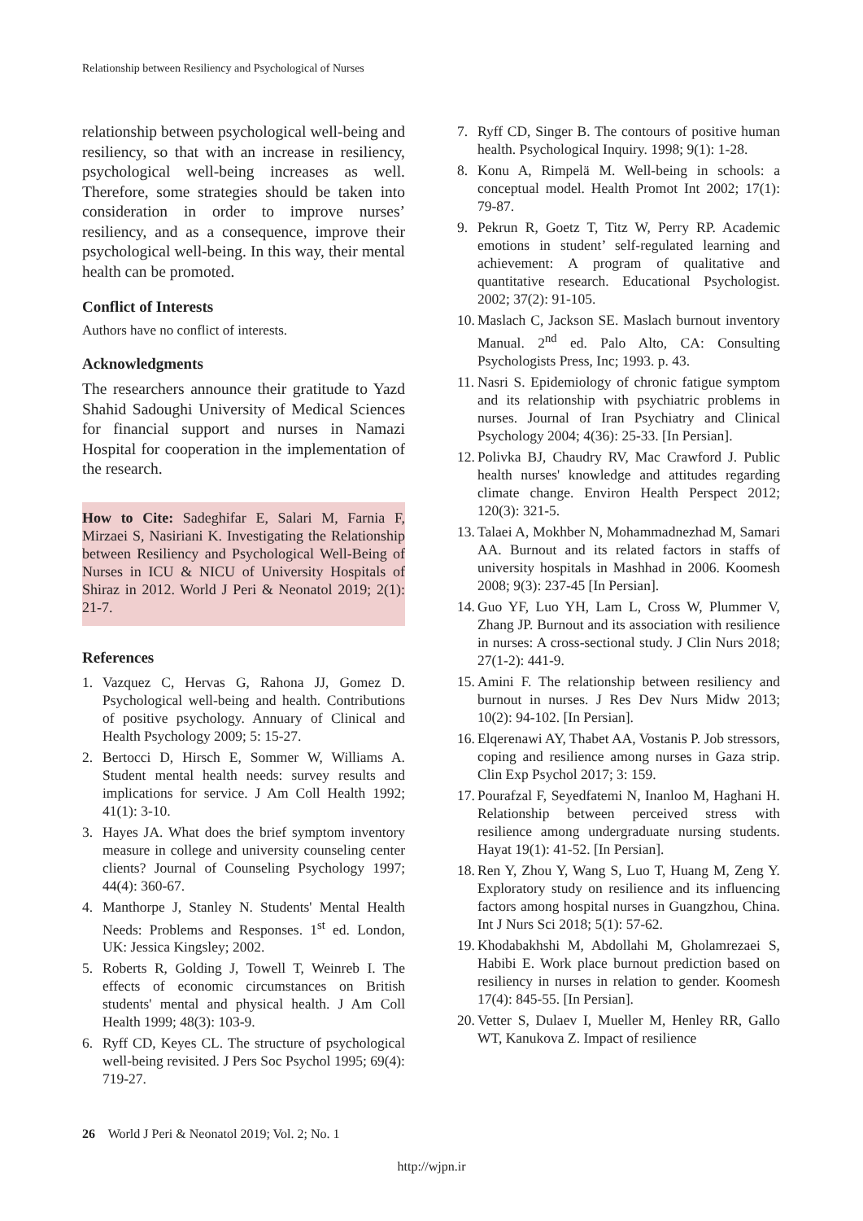Relationship between Resiliency and Psychological of Nurses
relationship between psychological well-being and resiliency, so that with an increase in resiliency, psychological well-being increases as well. Therefore, some strategies should be taken into consideration in order to improve nurses’ resiliency, and as a consequence, improve their psychological well-being. In this way, their mental health can be promoted.
Conflict of Interests
Authors have no conflict of interests.
Acknowledgments
The researchers announce their gratitude to Yazd Shahid Sadoughi University of Medical Sciences for financial support and nurses in Namazi Hospital for cooperation in the implementation of the research.
How to Cite: Sadeghifar E, Salari M, Farnia F, Mirzaei S, Nasiriani K. Investigating the Relationship between Resiliency and Psychological Well-Being of Nurses in ICU & NICU of University Hospitals of Shiraz in 2012. World J Peri & Neonatol 2019; 2(1): 21-7.
References
1. Vazquez C, Hervas G, Rahona JJ, Gomez D. Psychological well-being and health. Contributions of positive psychology. Annuary of Clinical and Health Psychology 2009; 5: 15-27.
2. Bertocci D, Hirsch E, Sommer W, Williams A. Student mental health needs: survey results and implications for service. J Am Coll Health 1992; 41(1): 3-10.
3. Hayes JA. What does the brief symptom inventory measure in college and university counseling center clients? Journal of Counseling Psychology 1997; 44(4): 360-67.
4. Manthorpe J, Stanley N. Students' Mental Health Needs: Problems and Responses. 1<sup>st</sup> ed. London, UK: Jessica Kingsley; 2002.
5. Roberts R, Golding J, Towell T, Weinreb I. The effects of economic circumstances on British students' mental and physical health. J Am Coll Health 1999; 48(3): 103-9.
6. Ryff CD, Keyes CL. The structure of psychological well-being revisited. J Pers Soc Psychol 1995; 69(4): 719-27.
7. Ryff CD, Singer B. The contours of positive human health. Psychological Inquiry. 1998; 9(1): 1-28.
8. Konu A, Rimpelä M. Well-being in schools: a conceptual model. Health Promot Int 2002; 17(1): 79-87.
9. Pekrun R, Goetz T, Titz W, Perry RP. Academic emotions in student’ self-regulated learning and achievement: A program of qualitative and quantitative research. Educational Psychologist. 2002; 37(2): 91-105.
10. Maslach C, Jackson SE. Maslach burnout inventory Manual. 2<sup>nd</sup> ed. Palo Alto, CA: Consulting Psychologists Press, Inc; 1993. p. 43.
11. Nasri S. Epidemiology of chronic fatigue symptom and its relationship with psychiatric problems in nurses. Journal of Iran Psychiatry and Clinical Psychology 2004; 4(36): 25-33. [In Persian].
12. Polivka BJ, Chaudry RV, Mac Crawford J. Public health nurses' knowledge and attitudes regarding climate change. Environ Health Perspect 2012; 120(3): 321-5.
13. Talaei A, Mokhber N, Mohammadnezhad M, Samari AA. Burnout and its related factors in staffs of university hospitals in Mashhad in 2006. Koomesh 2008; 9(3): 237-45 [In Persian].
14. Guo YF, Luo YH, Lam L, Cross W, Plummer V, Zhang JP. Burnout and its association with resilience in nurses: A cross-sectional study. J Clin Nurs 2018; 27(1-2): 441-9.
15. Amini F. The relationship between resiliency and burnout in nurses. J Res Dev Nurs Midw 2013; 10(2): 94-102. [In Persian].
16. Elqerenawi AY, Thabet AA, Vostanis P. Job stressors, coping and resilience among nurses in Gaza strip. Clin Exp Psychol 2017; 3: 159.
17. Pourafzal F, Seyedfatemi N, Inanloo M, Haghani H. Relationship between perceived stress with resilience among undergraduate nursing students. Hayat 19(1): 41-52. [In Persian].
18. Ren Y, Zhou Y, Wang S, Luo T, Huang M, Zeng Y. Exploratory study on resilience and its influencing factors among hospital nurses in Guangzhou, China. Int J Nurs Sci 2018; 5(1): 57-62.
19. Khodabakhshi M, Abdollahi M, Gholamrezaei S, Habibi E. Work place burnout prediction based on resiliency in nurses in relation to gender. Koomesh 17(4): 845-55. [In Persian].
20. Vetter S, Dulaev I, Mueller M, Henley RR, Gallo WT, Kanukova Z. Impact of resilience
26 World J Peri & Neonatol 2019; Vol. 2; No. 1
http://wjpn.ir